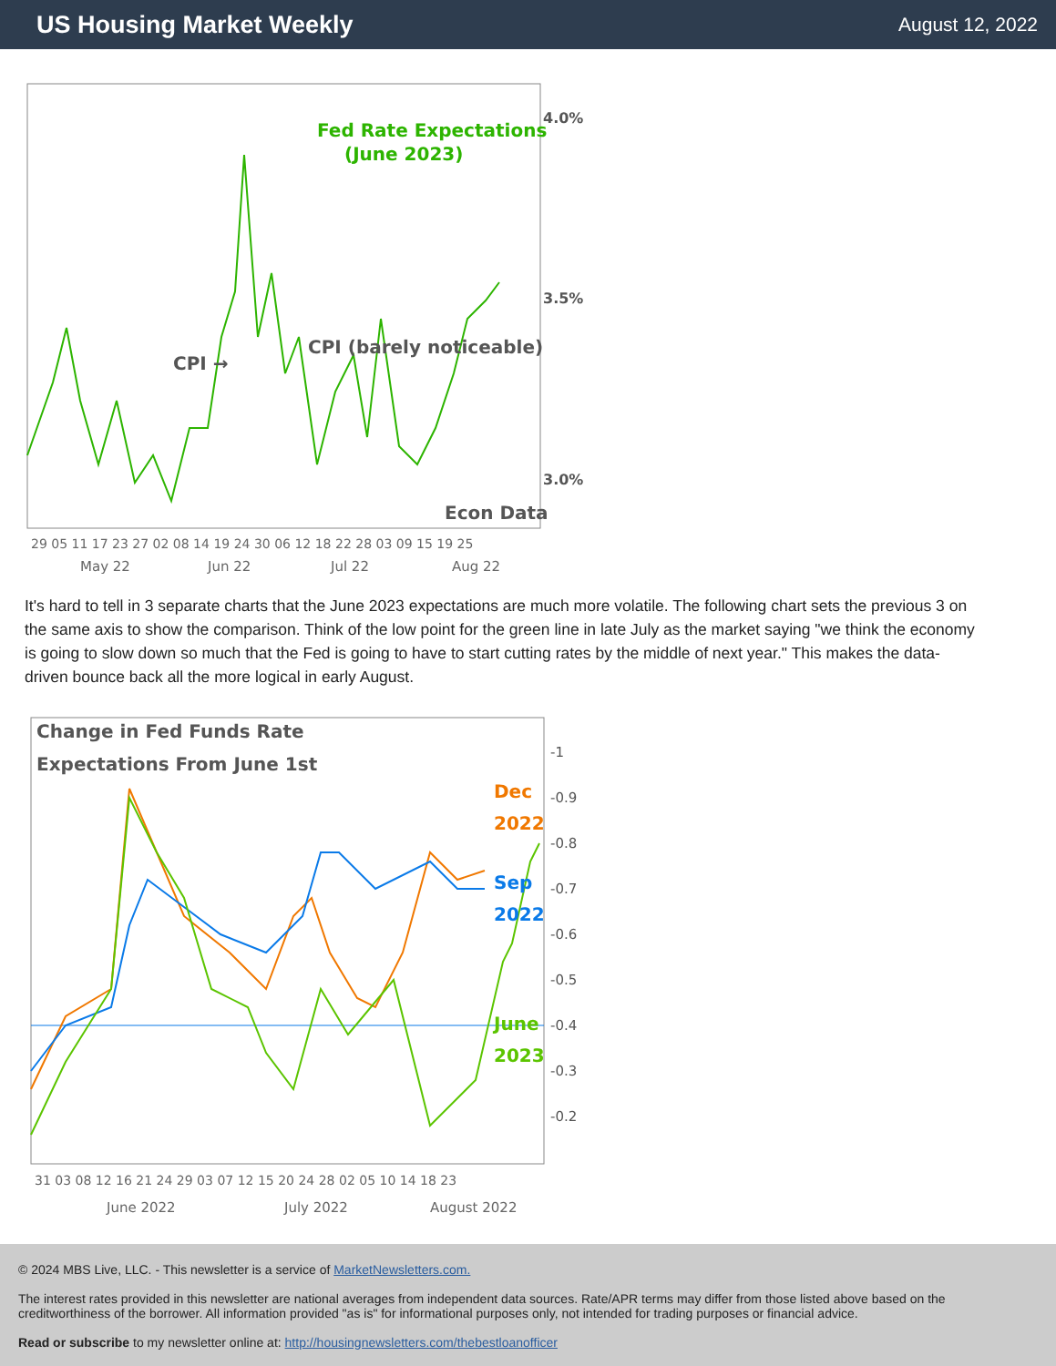US Housing Market Weekly
August 12, 2022
Fed Rate Expectations
(June 2023)
CPI →
CPI (barely noticeable)
Econ Data
4.0%
3.5%
3.0%
29 05 11 17 23 27 02 08 14 19 24 30 06 12 18 22 28 03 09 15 19 25
May 22
Jun 22
Jul 22
Aug 22
It's hard to tell in 3 separate charts that the June 2023 expectations are much more volatile. The following chart sets the previous 3 on the same axis to show the comparison. Think of the low point for the green line in late July as the market saying "we think the economy is going to slow down so much that the Fed is going to have to start cutting rates by the middle of next year." This makes the data-driven bounce back all the more logical in early August.
Change in Fed Funds Rate
Expectations From June 1st
Dec
2022
Sep
2022
June
2023
-1
-0.9
-0.8
-0.7
-0.6
-0.5
-0.4
-0.3
-0.2
31 03 08 12 16 21 24 29 03 07 12 15 20 24 28 02 05 10 14 18 23
June 2022
July 2022
August 2022
© 2024 MBS Live, LLC. - This newsletter is a service of MarketNewsletters.com.
The interest rates provided in this newsletter are national averages from independent data sources. Rate/APR terms may differ from those listed above based on the creditworthiness of the borrower. All information provided "as is" for informational purposes only, not intended for trading purposes or financial advice.
Read or subscribe to my newsletter online at: http://housingnewsletters.com/thebestloanofficer